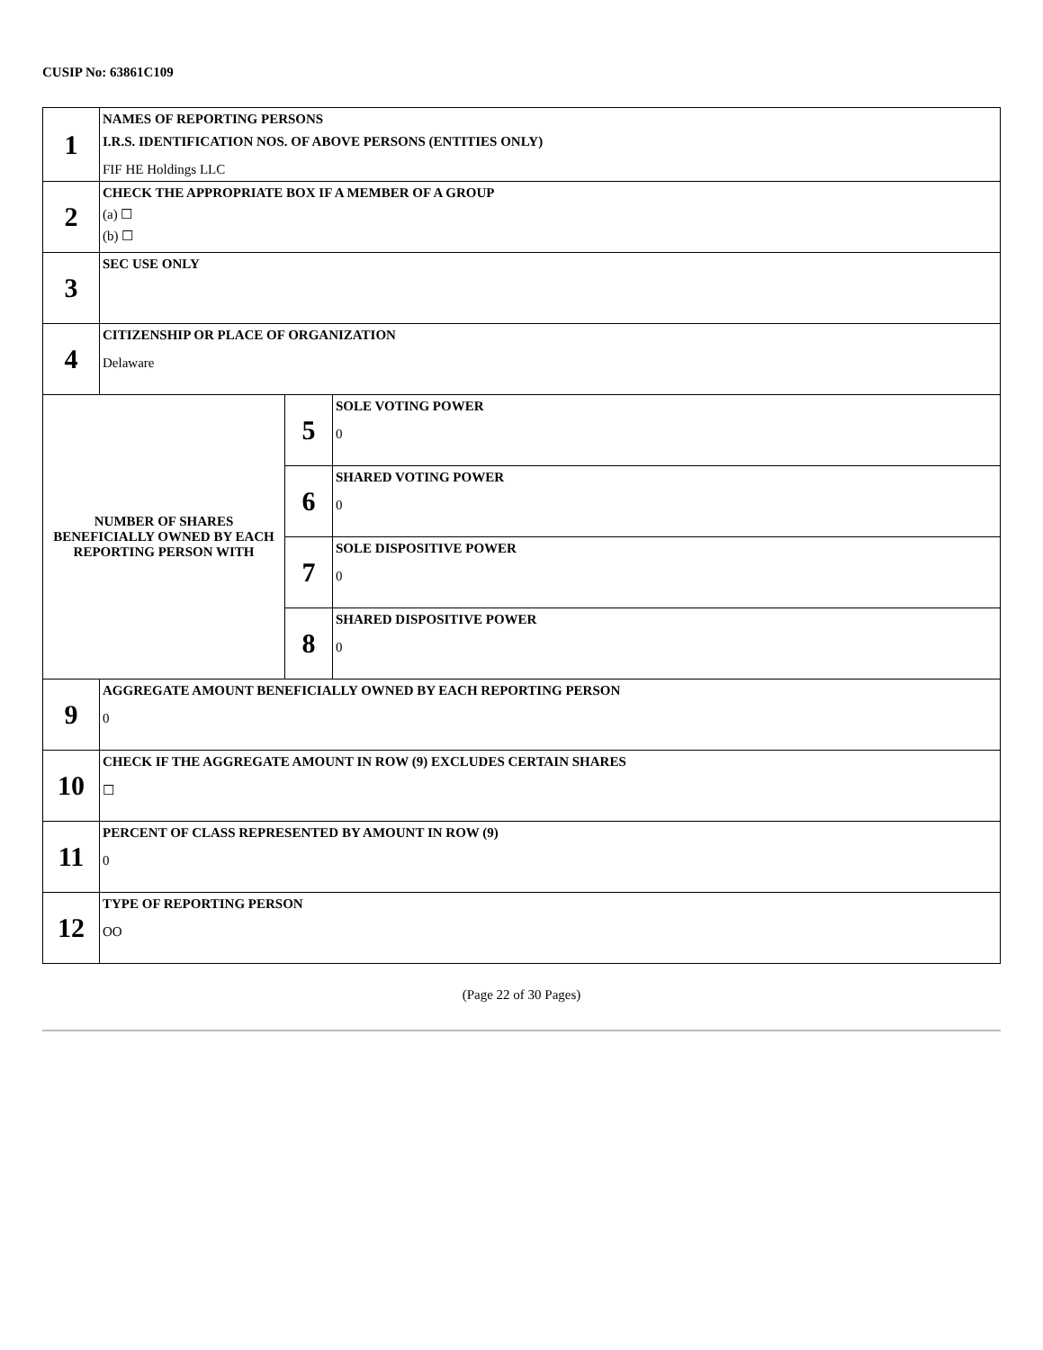CUSIP No: 63861C109
| 1 | NAMES OF REPORTING PERSONS I.R.S. IDENTIFICATION NOS. OF ABOVE PERSONS (ENTITIES ONLY) FIF HE Holdings LLC | | |
| 2 | CHECK THE APPROPRIATE BOX IF A MEMBER OF A GROUP (a) ☐ (b) ☐ | | |
| 3 | SEC USE ONLY | | |
| 4 | CITIZENSHIP OR PLACE OF ORGANIZATION Delaware | | |
| NUMBER OF SHARES BENEFICIALLY OWNED BY EACH REPORTING PERSON WITH | | 5 | SOLE VOTING POWER 0 |
| | | 6 | SHARED VOTING POWER 0 |
| | | 7 | SOLE DISPOSITIVE POWER 0 |
| | | 8 | SHARED DISPOSITIVE POWER 0 |
| 9 | AGGREGATE AMOUNT BENEFICIALLY OWNED BY EACH REPORTING PERSON 0 | | |
| 10 | CHECK IF THE AGGREGATE AMOUNT IN ROW (9) EXCLUDES CERTAIN SHARES ☐ | | |
| 11 | PERCENT OF CLASS REPRESENTED BY AMOUNT IN ROW (9) 0 | | |
| 12 | TYPE OF REPORTING PERSON OO | | |
(Page 22 of 30 Pages)